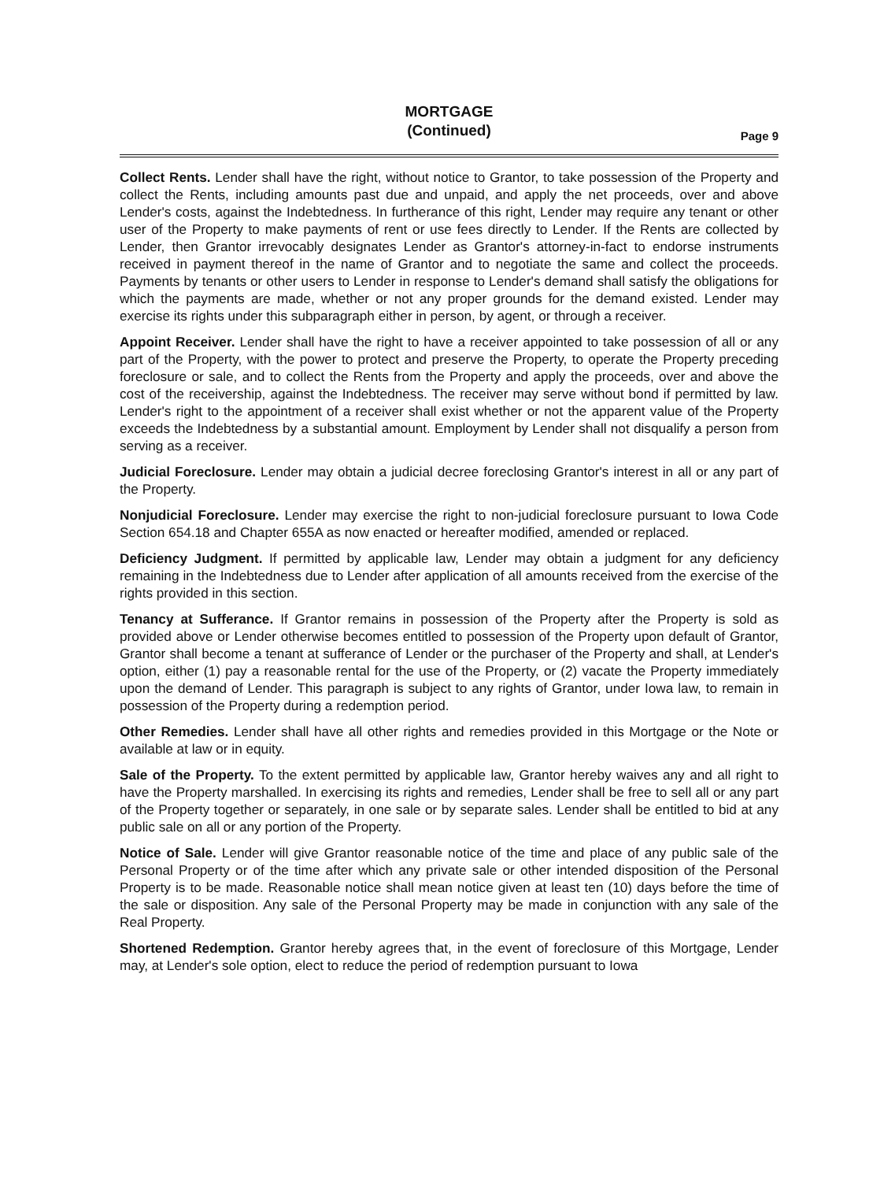MORTGAGE
(Continued)
Page 9
Collect Rents. Lender shall have the right, without notice to Grantor, to take possession of the Property and collect the Rents, including amounts past due and unpaid, and apply the net proceeds, over and above Lender's costs, against the Indebtedness. In furtherance of this right, Lender may require any tenant or other user of the Property to make payments of rent or use fees directly to Lender. If the Rents are collected by Lender, then Grantor irrevocably designates Lender as Grantor's attorney-in-fact to endorse instruments received in payment thereof in the name of Grantor and to negotiate the same and collect the proceeds. Payments by tenants or other users to Lender in response to Lender's demand shall satisfy the obligations for which the payments are made, whether or not any proper grounds for the demand existed. Lender may exercise its rights under this subparagraph either in person, by agent, or through a receiver.
Appoint Receiver. Lender shall have the right to have a receiver appointed to take possession of all or any part of the Property, with the power to protect and preserve the Property, to operate the Property preceding foreclosure or sale, and to collect the Rents from the Property and apply the proceeds, over and above the cost of the receivership, against the Indebtedness. The receiver may serve without bond if permitted by law. Lender's right to the appointment of a receiver shall exist whether or not the apparent value of the Property exceeds the Indebtedness by a substantial amount. Employment by Lender shall not disqualify a person from serving as a receiver.
Judicial Foreclosure. Lender may obtain a judicial decree foreclosing Grantor's interest in all or any part of the Property.
Nonjudicial Foreclosure. Lender may exercise the right to non-judicial foreclosure pursuant to Iowa Code Section 654.18 and Chapter 655A as now enacted or hereafter modified, amended or replaced.
Deficiency Judgment. If permitted by applicable law, Lender may obtain a judgment for any deficiency remaining in the Indebtedness due to Lender after application of all amounts received from the exercise of the rights provided in this section.
Tenancy at Sufferance. If Grantor remains in possession of the Property after the Property is sold as provided above or Lender otherwise becomes entitled to possession of the Property upon default of Grantor, Grantor shall become a tenant at sufferance of Lender or the purchaser of the Property and shall, at Lender's option, either (1) pay a reasonable rental for the use of the Property, or (2) vacate the Property immediately upon the demand of Lender. This paragraph is subject to any rights of Grantor, under Iowa law, to remain in possession of the Property during a redemption period.
Other Remedies. Lender shall have all other rights and remedies provided in this Mortgage or the Note or available at law or in equity.
Sale of the Property. To the extent permitted by applicable law, Grantor hereby waives any and all right to have the Property marshalled. In exercising its rights and remedies, Lender shall be free to sell all or any part of the Property together or separately, in one sale or by separate sales. Lender shall be entitled to bid at any public sale on all or any portion of the Property.
Notice of Sale. Lender will give Grantor reasonable notice of the time and place of any public sale of the Personal Property or of the time after which any private sale or other intended disposition of the Personal Property is to be made. Reasonable notice shall mean notice given at least ten (10) days before the time of the sale or disposition. Any sale of the Personal Property may be made in conjunction with any sale of the Real Property.
Shortened Redemption. Grantor hereby agrees that, in the event of foreclosure of this Mortgage, Lender may, at Lender's sole option, elect to reduce the period of redemption pursuant to Iowa